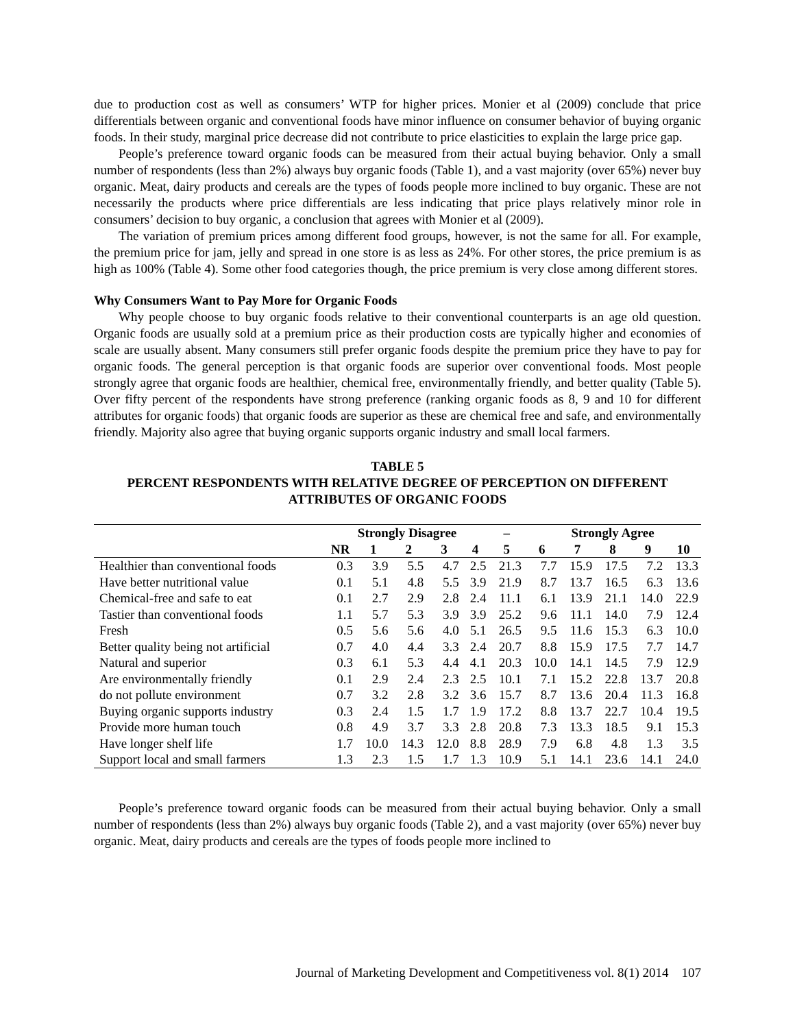due to production cost as well as consumers’ WTP for higher prices. Monier et al (2009) conclude that price differentials between organic and conventional foods have minor influence on consumer behavior of buying organic foods. In their study, marginal price decrease did not contribute to price elasticities to explain the large price gap.
People’s preference toward organic foods can be measured from their actual buying behavior. Only a small number of respondents (less than 2%) always buy organic foods (Table 1), and a vast majority (over 65%) never buy organic. Meat, dairy products and cereals are the types of foods people more inclined to buy organic. These are not necessarily the products where price differentials are less indicating that price plays relatively minor role in consumers’ decision to buy organic, a conclusion that agrees with Monier et al (2009).
The variation of premium prices among different food groups, however, is not the same for all. For example, the premium price for jam, jelly and spread in one store is as less as 24%. For other stores, the price premium is as high as 100% (Table 4). Some other food categories though, the price premium is very close among different stores.
Why Consumers Want to Pay More for Organic Foods
Why people choose to buy organic foods relative to their conventional counterparts is an age old question. Organic foods are usually sold at a premium price as their production costs are typically higher and economies of scale are usually absent. Many consumers still prefer organic foods despite the premium price they have to pay for organic foods. The general perception is that organic foods are superior over conventional foods. Most people strongly agree that organic foods are healthier, chemical free, environmentally friendly, and better quality (Table 5). Over fifty percent of the respondents have strong preference (ranking organic foods as 8, 9 and 10 for different attributes for organic foods) that organic foods are superior as these are chemical free and safe, and environmentally friendly. Majority also agree that buying organic supports organic industry and small local farmers.
TABLE 5
PERCENT RESPONDENTS WITH RELATIVE DEGREE OF PERCEPTION ON DIFFERENT
ATTRIBUTES OF ORGANIC FOODS
| | Strongly Disagree | | | | | – | Strongly Agree | | | | |
| --- | --- | --- | --- | --- | --- | --- | --- | --- | --- | --- | --- |
| | NR | 1 | 2 | 3 | 4 | 5 | 6 | 7 | 8 | 9 | 10 |
| Healthier than conventional foods | 0.3 | 3.9 | 5.5 | 4.7 | 2.5 | 21.3 | 7.7 | 15.9 | 17.5 | 7.2 | 13.3 |
| Have better nutritional value | 0.1 | 5.1 | 4.8 | 5.5 | 3.9 | 21.9 | 8.7 | 13.7 | 16.5 | 6.3 | 13.6 |
| Chemical-free and safe to eat | 0.1 | 2.7 | 2.9 | 2.8 | 2.4 | 11.1 | 6.1 | 13.9 | 21.1 | 14.0 | 22.9 |
| Tastier than conventional foods | 1.1 | 5.7 | 5.3 | 3.9 | 3.9 | 25.2 | 9.6 | 11.1 | 14.0 | 7.9 | 12.4 |
| Fresh | 0.5 | 5.6 | 5.6 | 4.0 | 5.1 | 26.5 | 9.5 | 11.6 | 15.3 | 6.3 | 10.0 |
| Better quality being not artificial | 0.7 | 4.0 | 4.4 | 3.3 | 2.4 | 20.7 | 8.8 | 15.9 | 17.5 | 7.7 | 14.7 |
| Natural and superior | 0.3 | 6.1 | 5.3 | 4.4 | 4.1 | 20.3 | 10.0 | 14.1 | 14.5 | 7.9 | 12.9 |
| Are environmentally friendly | 0.1 | 2.9 | 2.4 | 2.3 | 2.5 | 10.1 | 7.1 | 15.2 | 22.8 | 13.7 | 20.8 |
| do not pollute environment | 0.7 | 3.2 | 2.8 | 3.2 | 3.6 | 15.7 | 8.7 | 13.6 | 20.4 | 11.3 | 16.8 |
| Buying organic supports industry | 0.3 | 2.4 | 1.5 | 1.7 | 1.9 | 17.2 | 8.8 | 13.7 | 22.7 | 10.4 | 19.5 |
| Provide more human touch | 0.8 | 4.9 | 3.7 | 3.3 | 2.8 | 20.8 | 7.3 | 13.3 | 18.5 | 9.1 | 15.3 |
| Have longer shelf life | 1.7 | 10.0 | 14.3 | 12.0 | 8.8 | 28.9 | 7.9 | 6.8 | 4.8 | 1.3 | 3.5 |
| Support local and small farmers | 1.3 | 2.3 | 1.5 | 1.7 | 1.3 | 10.9 | 5.1 | 14.1 | 23.6 | 14.1 | 24.0 |
People’s preference toward organic foods can be measured from their actual buying behavior. Only a small number of respondents (less than 2%) always buy organic foods (Table 2), and a vast majority (over 65%) never buy organic. Meat, dairy products and cereals are the types of foods people more inclined to
Journal of Marketing Development and Competitiveness vol. 8(1) 2014 107